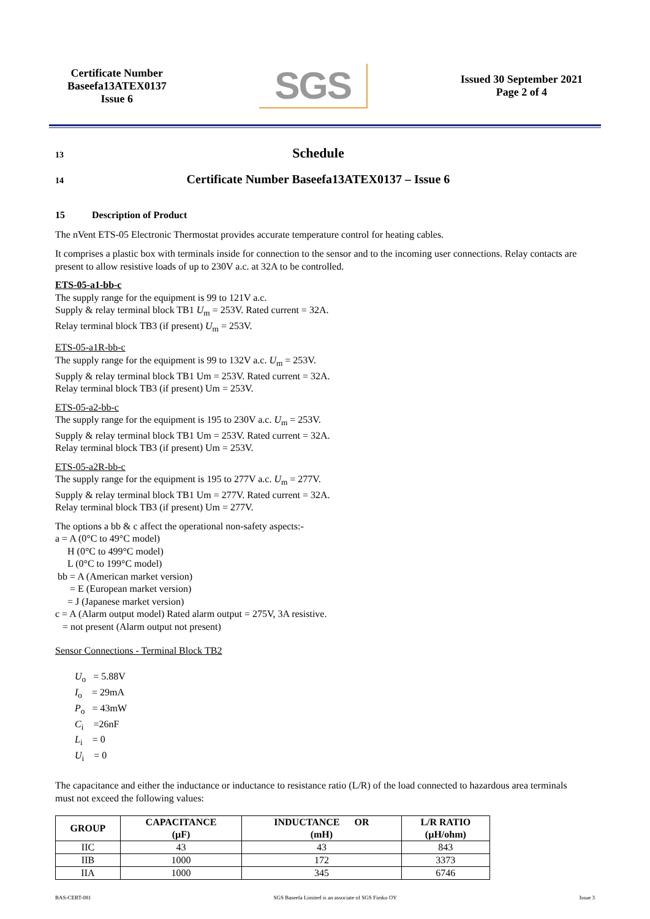Certificate Number
Baseefa13ATEX0137
Issue 6
SGS
Issued 30 September 2021
Page 2 of 4
13 Schedule
14 Certificate Number Baseefa13ATEX0137 – Issue 6
15 Description of Product
The nVent ETS-05 Electronic Thermostat provides accurate temperature control for heating cables.
It comprises a plastic box with terminals inside for connection to the sensor and to the incoming user connections. Relay contacts are present to allow resistive loads of up to 230V a.c. at 32A to be controlled.
ETS-05-a1-bb-c
The supply range for the equipment is 99 to 121V a.c.
Supply & relay terminal block TB1 U<sub>m</sub> = 253V. Rated current = 32A.
Relay terminal block TB3 (if present) U<sub>m</sub> = 253V.
ETS-05-a1R-bb-c
The supply range for the equipment is 99 to 132V a.c. U<sub>m</sub> = 253V.
Supply & relay terminal block TB1 Um = 253V. Rated current = 32A.
Relay terminal block TB3 (if present) Um = 253V.
ETS-05-a2-bb-c
The supply range for the equipment is 195 to 230V a.c. U<sub>m</sub> = 253V.
Supply & relay terminal block TB1 Um = 253V. Rated current = 32A.
Relay terminal block TB3 (if present) Um = 253V.
ETS-05-a2R-bb-c
The supply range for the equipment is 195 to 277V a.c. U<sub>m</sub> = 277V.
Supply & relay terminal block TB1 Um = 277V. Rated current = 32A.
Relay terminal block TB3 (if present) Um = 277V.
The options a bb & c affect the operational non-safety aspects:-
a = A (0°C to 49°C model)
H (0°C to 499°C model)
L (0°C to 199°C model)
bb = A (American market version)
= E (European market version)
= J (Japanese market version)
c = A (Alarm output model) Rated alarm output = 275V, 3A resistive.
= not present (Alarm output not present)
Sensor Connections - Terminal Block TB2
U<sub>o</sub> = 5.88V
I<sub>o</sub> = 29mA
P<sub>o</sub> = 43mW
C<sub>i</sub> =26nF
L<sub>i</sub> = 0
U<sub>i</sub> = 0
The capacitance and either the inductance or inductance to resistance ratio (L/R) of the load connected to hazardous area terminals must not exceed the following values:
| GROUP | CAPACITANCE (µF) | INDUCTANCE OR (mH) | L/R RATIO (µH/ohm) |
| --- | --- | --- | --- |
| IIC | 43 | 43 | 843 |
| IIB | 1000 | 172 | 3373 |
| IIA | 1000 | 345 | 6746 |
BAS-CERT-081 SGS Baseefa Limited is an associate of SGS Fimko OY Issue 3